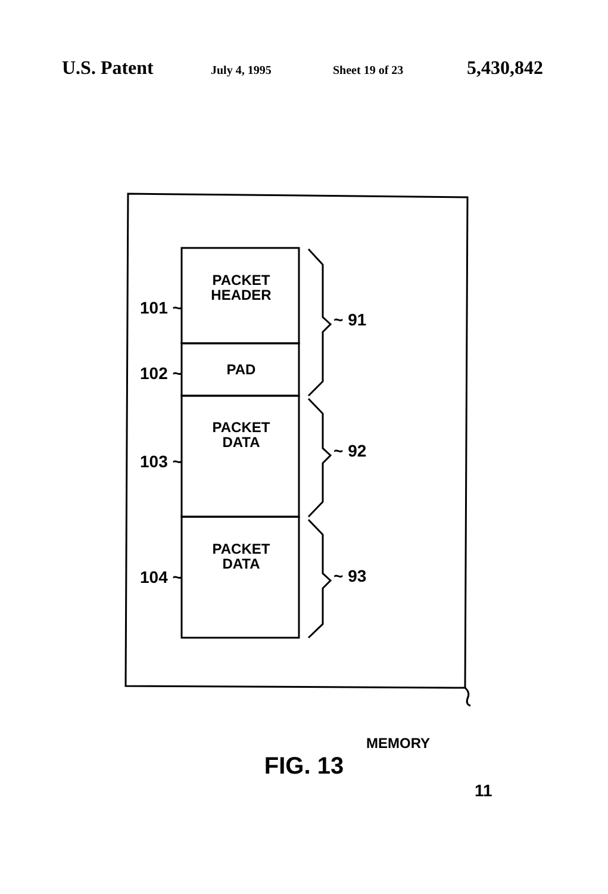U.S. Patent July 4, 1995 Sheet 19 of 23 5,430,842
PACKET
HEADER
PAD
PACKET
DATA
PACKET
DATA
101 ~
102 ~
103 ~
104 ~
~ 91
~ 92
~ 93
MEMORY
11
FIG. 13